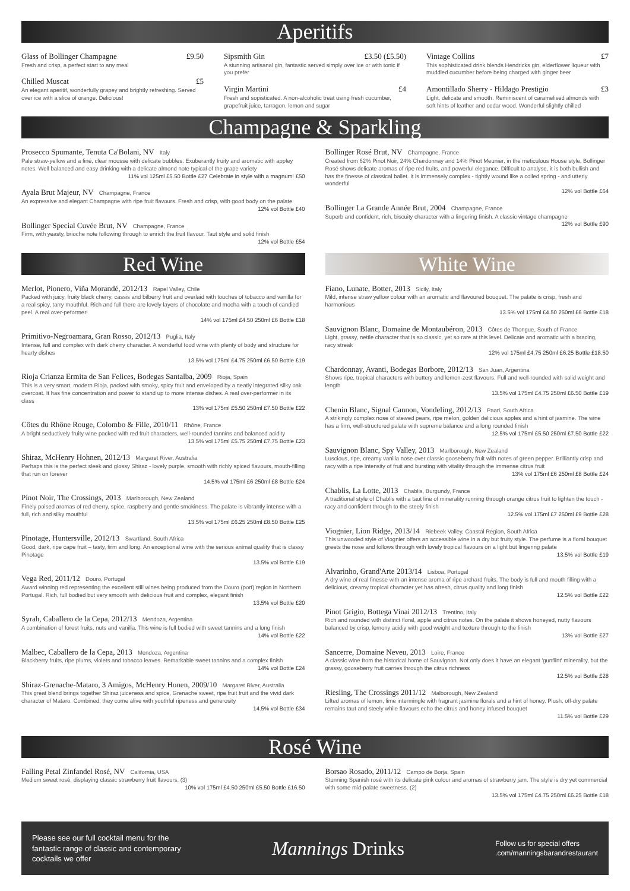Aperitifs
Glass of Bollinger Champagne £9.50
Fresh and crisp, a perfect start to any meal
Chilled Muscat £5
An elegant aperitif, wonderfully grapey and brightly refreshing. Served over ice with a slice of orange. Delicious!
Sipsmith Gin £3.50 (£5.50)
A stunning artisanal gin, fantastic served simply over ice or with tonic if you prefer
Virgin Martini £4
Fresh and sopisticated. A non-alcoholic treat using fresh cucumber, grapefruit juice, tarragon, lemon and sugar
Vintage Collins £7
This sophisticated drink blends Hendricks gin, elderflower liqueur with muddled cucumber before being charged with ginger beer
Amontillado Sherry - Hildago Prestigio £3
Light, delicate and smooth. Reminiscent of caramelised almonds with soft hints of leather and cedar wood. Wonderful slightly chilled
Champagne & Sparkling
Prosecco Spumante, Tenuta Ca'Bolani, NV Italy
Pale straw-yellow and a fine, clear mousse with delicate bubbles. Exuberantly fruity and aromatic with appley notes. Well balanced and easy drinking with a delicate almond note typical of the grape variety
11% vol 125ml £5.50 Bottle £27 Celebrate in style with a magnum! £50
Ayala Brut Majeur, NV Champagne, France
An expressive and elegant Champagne with ripe fruit flavours. Fresh and crisp, with good body on the palate
12% vol Bottle £40
Bollinger Special Cuvée Brut, NV Champagne, France
Firm, with yeasty, brioche note following through to enrich the fruit flavour. Taut style and solid finish
12% vol Bottle £54
Bollinger Rosé Brut, NV Champagne, France
Created from 62% Pinot Noir, 24% Chardonnay and 14% Pinot Meunier, in the meticulous House style, Bollinger Rosé shows delicate aromas of ripe red fruits, and powerful elegance. Difficult to analyse, it is both bullish and has the finesse of classical ballet. It is immensely complex - tightly wound like a coiled spring - and utterly wonderful
12% vol Bottle £64
Bollinger La Grande Année Brut, 2004 Champagne, France
Superb and confident, rich, biscuity character with a lingering finish. A classic vintage champagne
12% vol Bottle £90
Red Wine
Merlot, Pionero, Viña Morandé, 2012/13 Rapel Valley, Chile
Packed with juicy, fruity black cherry, cassis and bilberry fruit and overlaid with touches of tobacco and vanilla for a real spicy, tarry mouthful. Rich and full there are lovely layers of chocolate and mocha with a touch of candied peel. A real over-peformer!
14% vol 175ml £4.50 250ml £6 Bottle £18
Primitivo-Negroamara, Gran Rosso, 2012/13 Puglia, Italy
Intense, full and complex with dark cherry character. A wonderful food wine with plenty of body and structure for hearty dishes
13.5% vol 175ml £4.75 250ml £6.50 Bottle £19
Rioja Crianza Ermita de San Felices, Bodegas Santalba, 2009 Rioja, Spain
This is a very smart, modern Rioja, packed with smoky, spicy fruit and enveloped by a neatly integrated silky oak overcoat. It has fine concentration and power to stand up to more intense dishes. A real over-performer in its class
13% vol 175ml £5.50 250ml £7.50 Bottle £22
Côtes du Rhône Rouge, Colombo & Fille, 2010/11 Rhône, France
A bright seductively fruity wine packed with red fruit characters, well-rounded tannins and balanced acidity
13.5% vol 175ml £5.75 250ml £7.75 Bottle £23
Shiraz, McHenry Hohnen, 2012/13 Margaret River, Australia
Perhaps this is the perfect sleek and glossy Shiraz - lovely purple, smooth with richly spiced flavours, mouth-filling that run on forever
14.5% vol 175ml £6 250ml £8 Bottle £24
Pinot Noir, The Crossings, 2013 Marlborough, New Zealand
Finely poised aromas of red cherry, spice, raspberry and gentle smokiness. The palate is vibrantly intense with a full, rich and silky mouthful
13.5% vol 175ml £6.25 250ml £8.50 Bottle £25
Pinotage, Huntersville, 2012/13 Swartland, South Africa
Good, dark, ripe cape fruit – tasty, firm and long. An exceptional wine with the serious animal quality that is classy Pinotage
13.5% vol Bottle £19
Vega Red, 2011/12 Douro, Portugal
Award winning red representing the excellent still wines being produced from the Douro (port) region in Northern Portugal. Rich, full bodied but very smooth with delicious fruit and complex, elegant finish
13.5% vol Bottle £20
Syrah, Caballero de la Cepa, 2012/13 Mendoza, Argentina
A combination of forest fruits, nuts and vanilla. This wine is full bodied with sweet tannins and a long finish
14% vol Bottle £22
Malbec, Caballero de la Cepa, 2013 Mendoza, Argentina
Blackberry fruits, ripe plums, violets and tobacco leaves. Remarkable sweet tannins and a complex finish
14% vol Bottle £24
Shiraz-Grenache-Mataro, 3 Amigos, McHenry Honen, 2009/10 Margaret River, Australia
This great blend brings together Shiraz juiceness and spice, Grenache sweet, ripe fruit fruit and the vivid dark character of Mataro. Combined, they come alive with youthful ripeness and generosity
14.5% vol Bottle £34
White Wine
Fiano, Lunate, Botter, 2013 Sicily, Italy
Mild, intense straw yellow colour with an aromatic and flavoured bouquet. The palate is crisp, fresh and harmonious
13.5% vol 175ml £4.50 250ml £6 Bottle £18
Sauvignon Blanc, Domaine de Montaubéron, 2013 Côtes de Thongue, South of France
Light, grassy, nettle character that is so classic, yet so rare at this level. Delicate and aromatic with a bracing, racy streak
12% vol 175ml £4.75 250ml £6.25 Bottle £18.50
Chardonnay, Avanti, Bodegas Borbore, 2012/13 San Juan, Argentina
Shows ripe, tropical characters with buttery and lemon-zest flavours. Full and well-rounded with solid weight and length
13.5% vol 175ml £4.75 250ml £6.50 Bottle £19
Chenin Blanc, Signal Cannon, Vondeling, 2012/13 Paarl, South Africa
A strikingly complex nose of stewed pears, ripe melon, golden delicious apples and a hint of jasmine. The wine has a firm, well-structured palate with supreme balance and a long rounded finish
12.5% vol 175ml £5.50 250ml £7.50 Bottle £22
Sauvignon Blanc, Spy Valley, 2013 Marlborough, New Zealand
Luscious, ripe, creamy vanilla nose over classic gooseberry fruit with notes of green pepper. Brilliantly crisp and racy with a ripe intensity of fruit and bursting with vitality through the immense citrus fruit
13% vol 175ml £6 250ml £8 Bottle £24
Chablis, La Lotte, 2013 Chablis, Burgundy, France
A traditional style of Chablis with a taut line of minerality running through orange citrus fruit to lighten the touch - racy and confident through to the steely finish
12.5% vol 175ml £7 250ml £9 Bottle £28
Viognier, Lion Ridge, 2013/14 Riebeek Valley, Coastal Region, South Africa
This unwooded style of Viognier offers an accessible wine in a dry but fruity style. The perfume is a floral bouquet greets the nose and follows through with lovely tropical flavours on a light but lingering palate
13.5% vol Bottle £19
Alvarinho, Grand'Arte 2013/14 Lisboa, Portugal
A dry wine of real finesse with an intense aroma of ripe orchard fruits. The body is full and mouth filling with a delicious, creamy tropical character yet has afresh, citrus quality and long finish
12.5% vol Bottle £22
Pinot Grigio, Bottega Vinai 2012/13 Trentino, Italy
Rich and rounded with distinct floral, apple and citrus notes. On the palate it shows honeyed, nutty flavours balanced by crisp, lemony acidiy with good weight and texture through to the finish
13% vol Bottle £27
Sancerre, Domaine Neveu, 2013 Loire, France
A classic wine from the historical home of Sauvignon. Not only does it have an elegant 'gunflint' minerality, but the grassy, gooseberry fruit carries through the citrus richness
12.5% vol Bottle £28
Riesling, The Crossings 2011/12 Malborough, New Zealand
Lifted aromas of lemon, lime intermingle with fragrant jasmine florals and a hint of honey. Plush, off-dry palate remains taut and steely while flavours echo the citrus and honey infused bouquet
11.5% vol Bottle £29
Rosé Wine
Falling Petal Zinfandel Rosé, NV California, USA
Medium sweet rosé, displaying classic strawberry fruit flavours. (3)
10% vol 175ml £4.50 250ml £5.50 Bottle £16.50
Borsao Rosado, 2011/12 Campo de Borja, Spain
Stunning Spanish rosé with its delicate pink colour and aromas of strawberry jam. The style is dry yet commercial with some mid-palate sweetness. (2)
13.5% vol 175ml £4.75 250ml £6.25 Bottle £18
Please see our full cocktail menu for the
fantastic range of classic and contemporary
cocktails we offer
Mannings Drinks
Follow us for special offers
.com/manningsbarandrestaurant